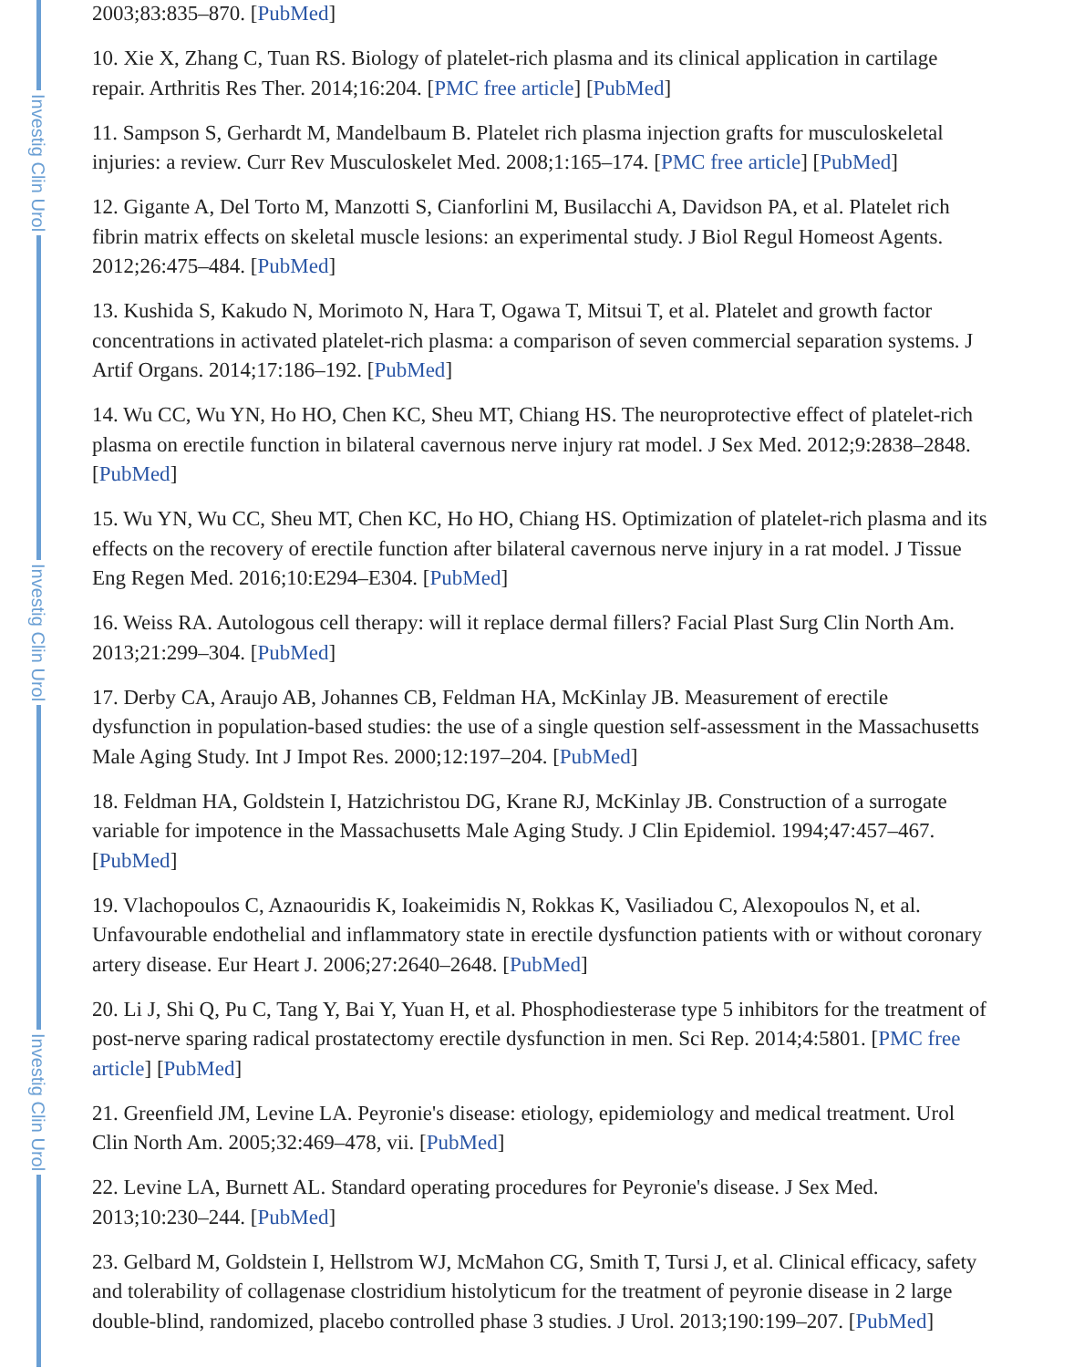Investig Clin Urol
Investig Clin Urol
Investig Clin Urol
2003;83:835–870. [PubMed]
10. Xie X, Zhang C, Tuan RS. Biology of platelet-rich plasma and its clinical application in cartilage repair. Arthritis Res Ther. 2014;16:204. [PMC free article] [PubMed]
11. Sampson S, Gerhardt M, Mandelbaum B. Platelet rich plasma injection grafts for musculoskeletal injuries: a review. Curr Rev Musculoskelet Med. 2008;1:165–174. [PMC free article] [PubMed]
12. Gigante A, Del Torto M, Manzotti S, Cianforlini M, Busilacchi A, Davidson PA, et al. Platelet rich fibrin matrix effects on skeletal muscle lesions: an experimental study. J Biol Regul Homeost Agents. 2012;26:475–484. [PubMed]
13. Kushida S, Kakudo N, Morimoto N, Hara T, Ogawa T, Mitsui T, et al. Platelet and growth factor concentrations in activated platelet-rich plasma: a comparison of seven commercial separation systems. J Artif Organs. 2014;17:186–192. [PubMed]
14. Wu CC, Wu YN, Ho HO, Chen KC, Sheu MT, Chiang HS. The neuroprotective effect of platelet-rich plasma on erectile function in bilateral cavernous nerve injury rat model. J Sex Med. 2012;9:2838–2848. [PubMed]
15. Wu YN, Wu CC, Sheu MT, Chen KC, Ho HO, Chiang HS. Optimization of platelet-rich plasma and its effects on the recovery of erectile function after bilateral cavernous nerve injury in a rat model. J Tissue Eng Regen Med. 2016;10:E294–E304. [PubMed]
16. Weiss RA. Autologous cell therapy: will it replace dermal fillers? Facial Plast Surg Clin North Am. 2013;21:299–304. [PubMed]
17. Derby CA, Araujo AB, Johannes CB, Feldman HA, McKinlay JB. Measurement of erectile dysfunction in population-based studies: the use of a single question self-assessment in the Massachusetts Male Aging Study. Int J Impot Res. 2000;12:197–204. [PubMed]
18. Feldman HA, Goldstein I, Hatzichristou DG, Krane RJ, McKinlay JB. Construction of a surrogate variable for impotence in the Massachusetts Male Aging Study. J Clin Epidemiol. 1994;47:457–467. [PubMed]
19. Vlachopoulos C, Aznaouridis K, Ioakeimidis N, Rokkas K, Vasiliadou C, Alexopoulos N, et al. Unfavourable endothelial and inflammatory state in erectile dysfunction patients with or without coronary artery disease. Eur Heart J. 2006;27:2640–2648. [PubMed]
20. Li J, Shi Q, Pu C, Tang Y, Bai Y, Yuan H, et al. Phosphodiesterase type 5 inhibitors for the treatment of post-nerve sparing radical prostatectomy erectile dysfunction in men. Sci Rep. 2014;4:5801. [PMC free article] [PubMed]
21. Greenfield JM, Levine LA. Peyronie's disease: etiology, epidemiology and medical treatment. Urol Clin North Am. 2005;32:469–478, vii. [PubMed]
22. Levine LA, Burnett AL. Standard operating procedures for Peyronie's disease. J Sex Med. 2013;10:230–244. [PubMed]
23. Gelbard M, Goldstein I, Hellstrom WJ, McMahon CG, Smith T, Tursi J, et al. Clinical efficacy, safety and tolerability of collagenase clostridium histolyticum for the treatment of peyronie disease in 2 large double-blind, randomized, placebo controlled phase 3 studies. J Urol. 2013;190:199–207. [PubMed]